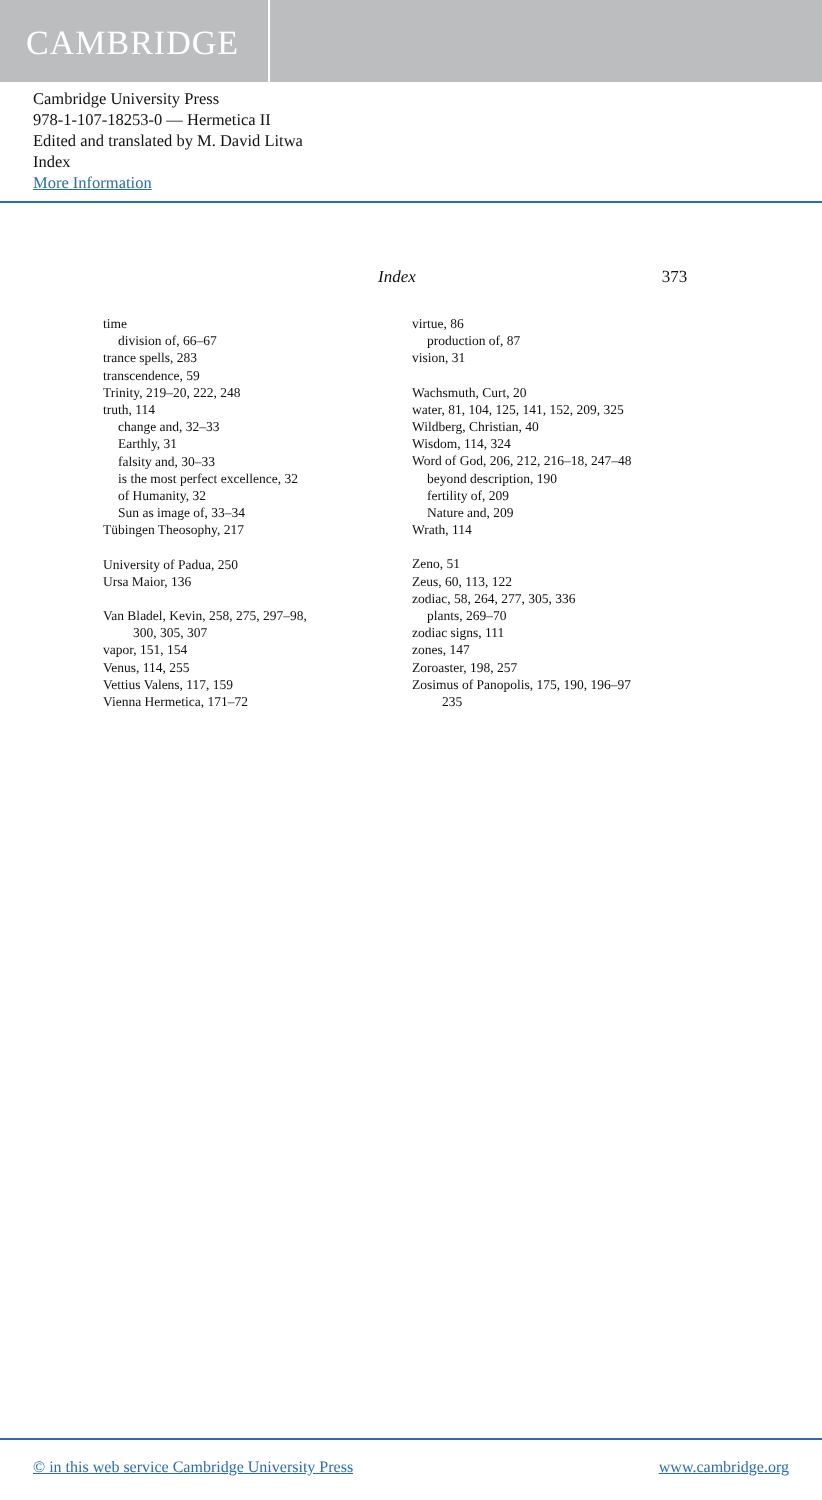CAMBRIDGE
Cambridge University Press
978-1-107-18253-0 — Hermetica II
Edited and translated by M. David Litwa
Index
More Information
Index 373
time
division of, 66–67
trance spells, 283
transcendence, 59
Trinity, 219–20, 222, 248
truth, 114
change and, 32–33
Earthly, 31
falsity and, 30–33
is the most perfect excellence, 32
of Humanity, 32
Sun as image of, 33–34
Tübingen Theosophy, 217
University of Padua, 250
Ursa Maior, 136
Van Bladel, Kevin, 258, 275, 297–98,
300, 305, 307
vapor, 151, 154
Venus, 114, 255
Vettius Valens, 117, 159
Vienna Hermetica, 171–72
virtue, 86
production of, 87
vision, 31
Wachsmuth, Curt, 20
water, 81, 104, 125, 141, 152, 209, 325
Wildberg, Christian, 40
Wisdom, 114, 324
Word of God, 206, 212, 216–18, 247–48
beyond description, 190
fertility of, 209
Nature and, 209
Wrath, 114
Zeno, 51
Zeus, 60, 113, 122
zodiac, 58, 264, 277, 305, 336
plants, 269–70
zodiac signs, 111
zones, 147
Zoroaster, 198, 257
Zosimus of Panopolis, 175, 190, 196–97
235
© in this web service Cambridge University Press www.cambridge.org